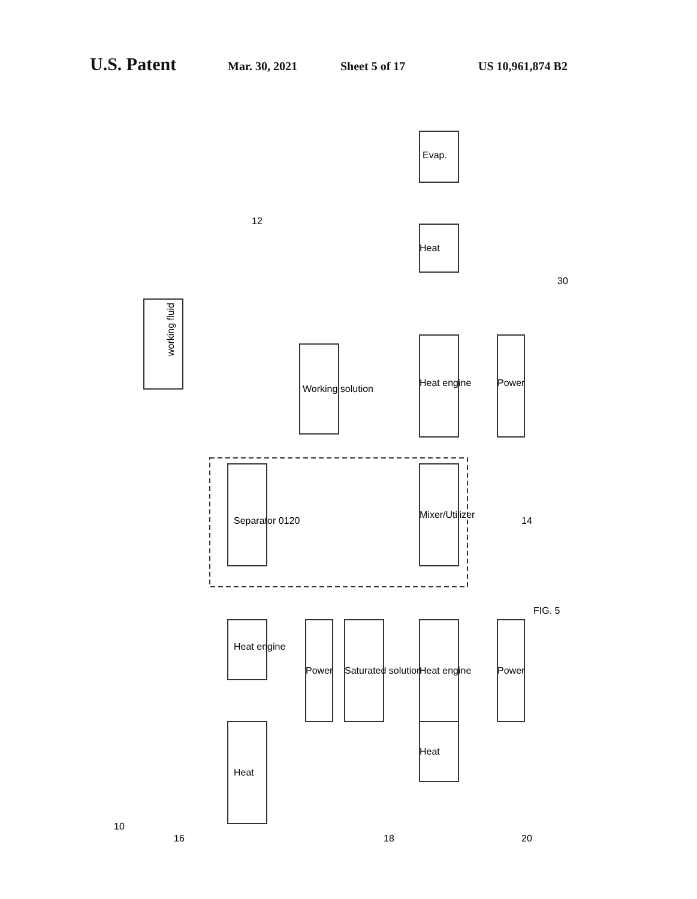U.S. Patent
Mar. 30, 2021 Sheet 5 of 17 US 10,961,874 B2
working fluid
Separator 0120
Working solution
Heat engine
Heat
Power
Saturated solution
Mixer/Utilizer
Heat engine
Heat
Power
Heat engine
Heat
Power
Evap.
10
16
18
20
14
30
12
FIG. 5